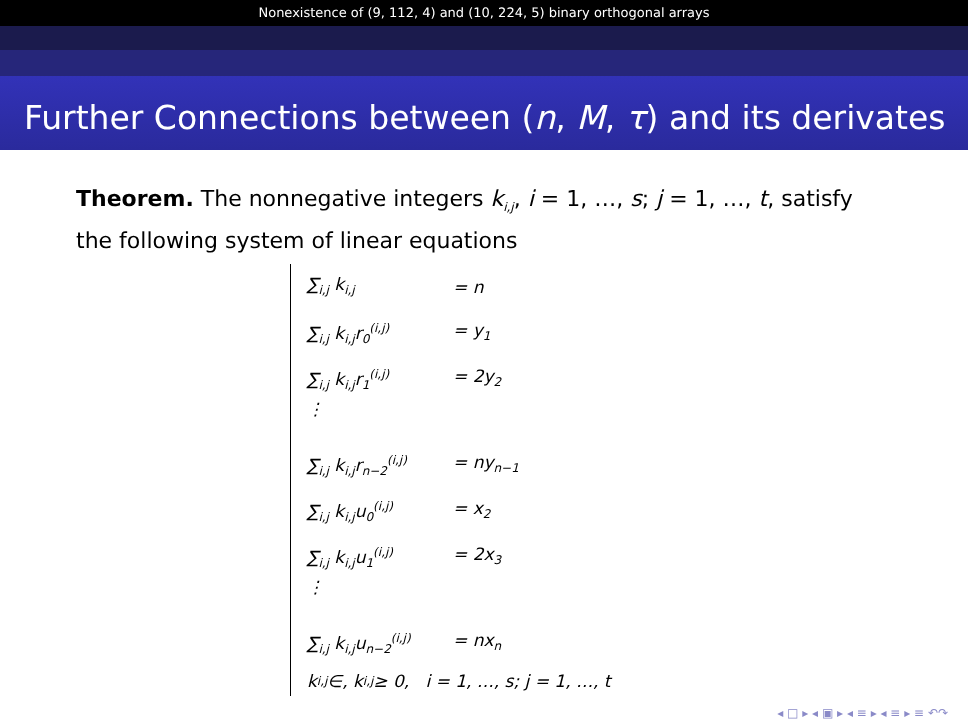Nonexistence of (9, 112, 4) and (10, 224, 5) binary orthogonal arrays
Further Connections between (n, M, τ) and its derivates
Theorem. The nonnegative integers k<sub>i,j</sub>, i = 1, …, s; j = 1, …, t, satisfy the following system of linear equations
∑<sub>i,j</sub> k<sub>i,j</sub> = n
∑<sub>i,j</sub> k<sub>i,j</sub>r<sub>0</sub><sup>(i,j)</sup> = y<sub>1</sub>
∑<sub>i,j</sub> k<sub>i,j</sub>r<sub>1</sub><sup>(i,j)</sup> = 2y<sub>2</sub>
⋮
∑<sub>i,j</sub> k<sub>i,j</sub>r<sub>n−2</sub><sup>(i,j)</sup> = ny<sub>n−1</sub>
∑<sub>i,j</sub> k<sub>i,j</sub>u<sub>0</sub><sup>(i,j)</sup> = x<sub>2</sub>
∑<sub>i,j</sub> k<sub>i,j</sub>u<sub>1</sub><sup>(i,j)</sup> = 2x<sub>3</sub>
⋮
∑<sub>i,j</sub> k<sub>i,j</sub>u<sub>n−2</sub><sup>(i,j)</sup> = nx<sub>n</sub>
k<sub>i,j</sub> ∈, k<sub>i,j</sub> ≥ 0, i = 1, …, s; j = 1, …, t
◂ □ ▸ ◂ ▣ ▸ ◂ ≡ ▸ ◂ ≡ ▸ ≡ ↶↷